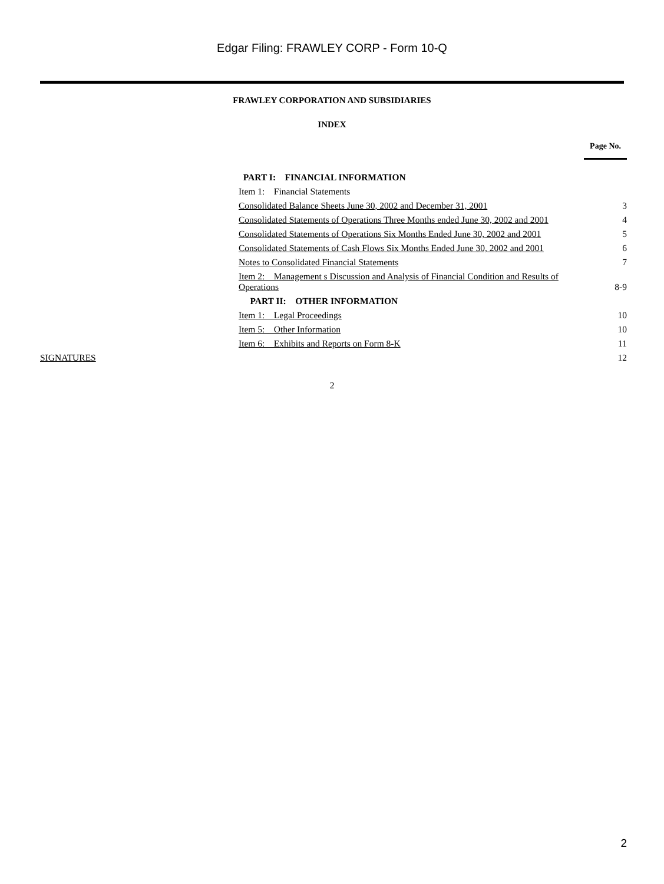Edgar Filing: FRAWLEY CORP - Form 10-Q
FRAWLEY CORPORATION AND SUBSIDIARIES
INDEX
| | | Page No. |
| | PART I: FINANCIAL INFORMATION | |
| | Item 1: Financial Statements | |
| | Consolidated Balance Sheets June 30, 2002 and December 31, 2001 | 3 |
| | Consolidated Statements of Operations Three Months ended June 30, 2002 and 2001 | 4 |
| | Consolidated Statements of Operations Six Months Ended June 30, 2002 and 2001 | 5 |
| | Consolidated Statements of Cash Flows Six Months Ended June 30, 2002 and 2001 | 6 |
| | Notes to Consolidated Financial Statements | 7 |
| | Item 2: Management s Discussion and Analysis of Financial Condition and Results of Operations | 8-9 |
| | PART II: OTHER INFORMATION | |
| | Item 1: Legal Proceedings | 10 |
| | Item 5: Other Information | 10 |
| | Item 6: Exhibits and Reports on Form 8-K | 11 |
| SIGNATURES | | 12 |
2
2